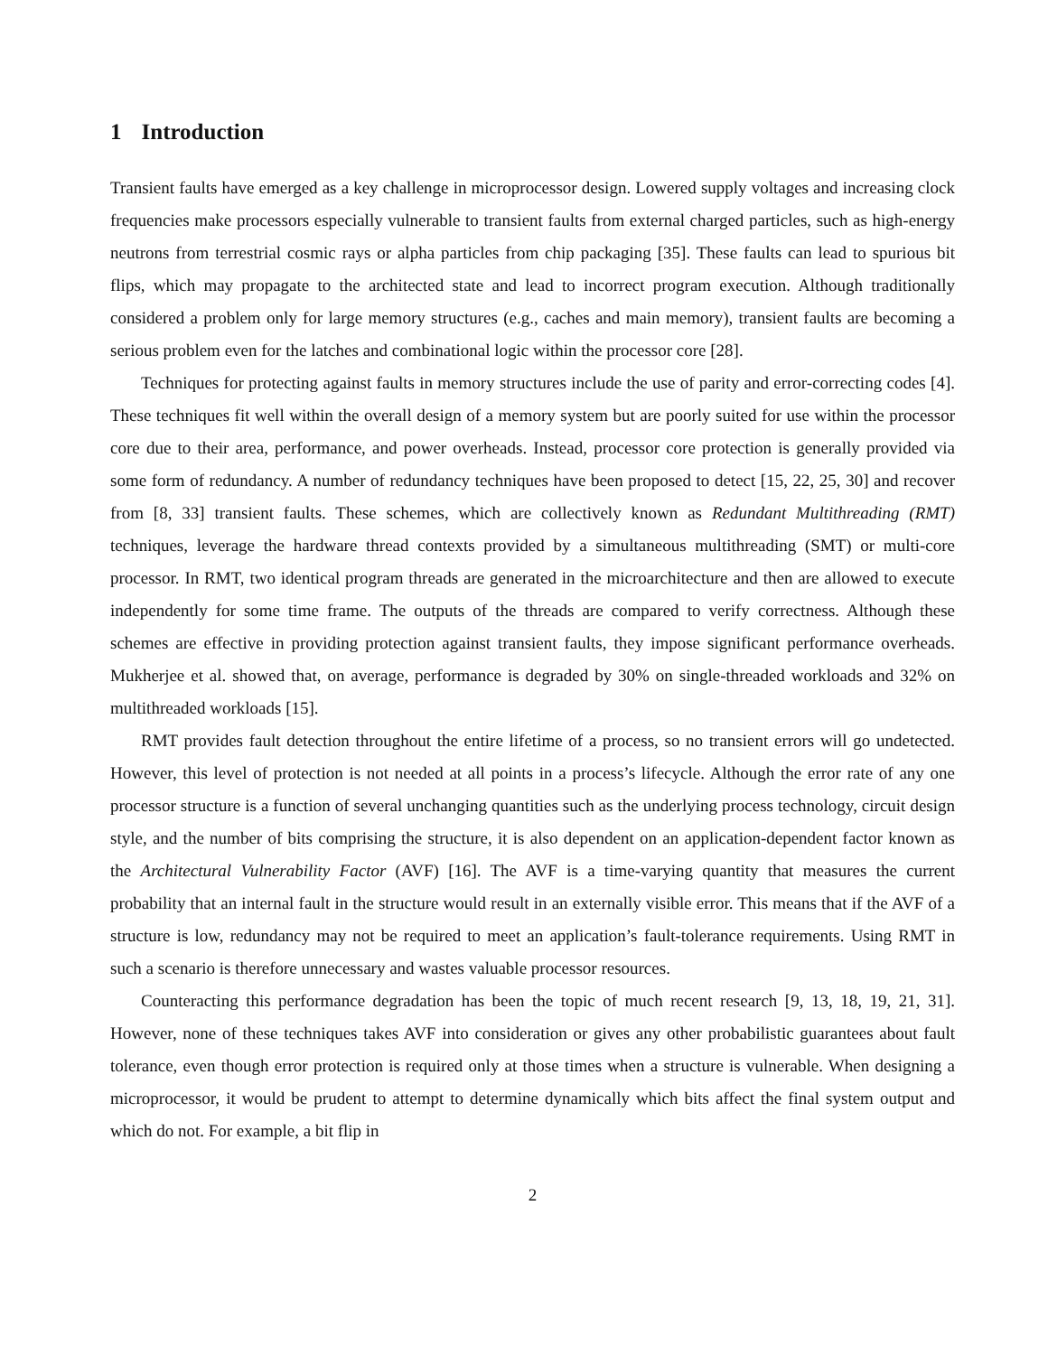1 Introduction
Transient faults have emerged as a key challenge in microprocessor design. Lowered supply voltages and increasing clock frequencies make processors especially vulnerable to transient faults from external charged particles, such as high-energy neutrons from terrestrial cosmic rays or alpha particles from chip packaging [35]. These faults can lead to spurious bit flips, which may propagate to the architected state and lead to incorrect program execution. Although traditionally considered a problem only for large memory structures (e.g., caches and main memory), transient faults are becoming a serious problem even for the latches and combinational logic within the processor core [28].
Techniques for protecting against faults in memory structures include the use of parity and error-correcting codes [4]. These techniques fit well within the overall design of a memory system but are poorly suited for use within the processor core due to their area, performance, and power overheads. Instead, processor core protection is generally provided via some form of redundancy. A number of redundancy techniques have been proposed to detect [15, 22, 25, 30] and recover from [8, 33] transient faults. These schemes, which are collectively known as Redundant Multithreading (RMT) techniques, leverage the hardware thread contexts provided by a simultaneous multithreading (SMT) or multi-core processor. In RMT, two identical program threads are generated in the microarchitecture and then are allowed to execute independently for some time frame. The outputs of the threads are compared to verify correctness. Although these schemes are effective in providing protection against transient faults, they impose significant performance overheads. Mukherjee et al. showed that, on average, performance is degraded by 30% on single-threaded workloads and 32% on multithreaded workloads [15].
RMT provides fault detection throughout the entire lifetime of a process, so no transient errors will go undetected. However, this level of protection is not needed at all points in a process’s lifecycle. Although the error rate of any one processor structure is a function of several unchanging quantities such as the underlying process technology, circuit design style, and the number of bits comprising the structure, it is also dependent on an application-dependent factor known as the Architectural Vulnerability Factor (AVF) [16]. The AVF is a time-varying quantity that measures the current probability that an internal fault in the structure would result in an externally visible error. This means that if the AVF of a structure is low, redundancy may not be required to meet an application’s fault-tolerance requirements. Using RMT in such a scenario is therefore unnecessary and wastes valuable processor resources.
Counteracting this performance degradation has been the topic of much recent research [9, 13, 18, 19, 21, 31]. However, none of these techniques takes AVF into consideration or gives any other probabilistic guarantees about fault tolerance, even though error protection is required only at those times when a structure is vulnerable. When designing a microprocessor, it would be prudent to attempt to determine dynamically which bits affect the final system output and which do not. For example, a bit flip in
2